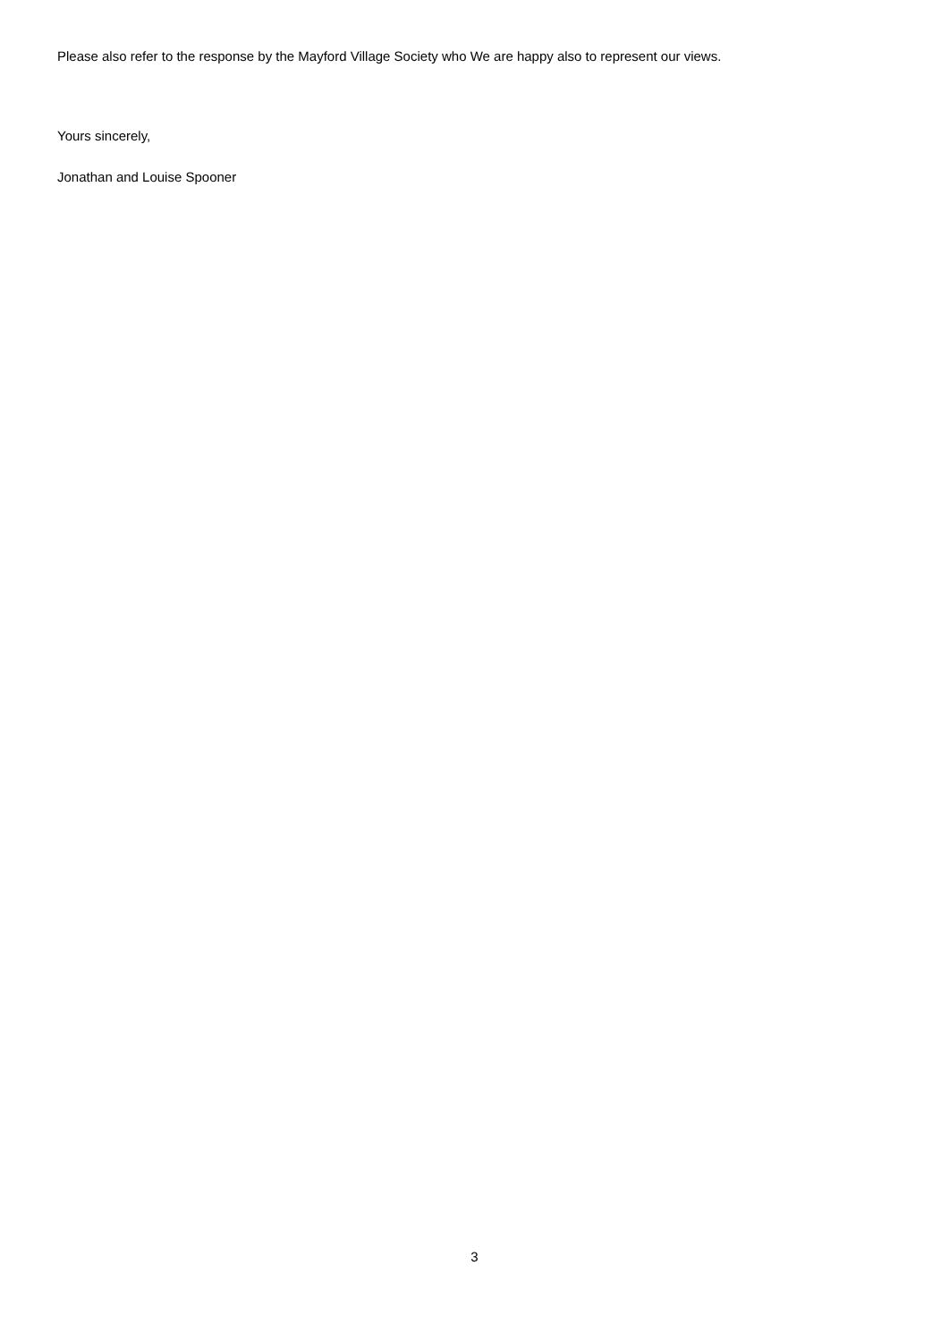Please also refer to the response by the Mayford Village Society who We are happy also to represent our views.
Yours sincerely,
Jonathan and Louise Spooner
3